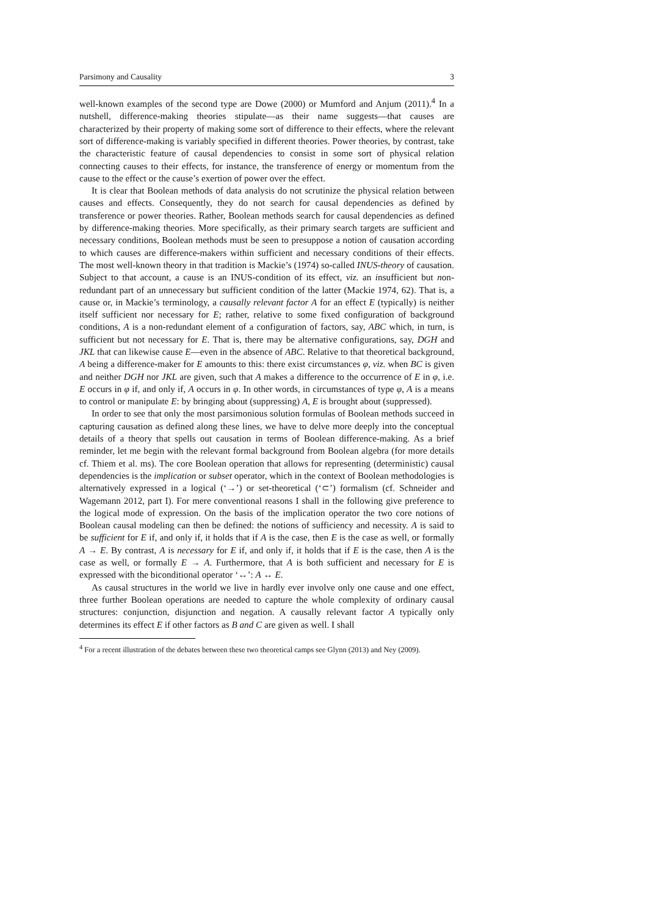Parsimony and Causality 3
well-known examples of the second type are Dowe (2000) or Mumford and Anjum (2011).<sup>4</sup> In a nutshell, difference-making theories stipulate—as their name suggests—that causes are characterized by their property of making some sort of difference to their effects, where the relevant sort of difference-making is variably specified in different theories. Power theories, by contrast, take the characteristic feature of causal dependencies to consist in some sort of physical relation connecting causes to their effects, for instance, the transference of energy or momentum from the cause to the effect or the cause’s exertion of power over the effect.
It is clear that Boolean methods of data analysis do not scrutinize the physical relation between causes and effects. Consequently, they do not search for causal dependencies as defined by transference or power theories. Rather, Boolean methods search for causal dependencies as defined by difference-making theories. More specifically, as their primary search targets are sufficient and necessary conditions, Boolean methods must be seen to presuppose a notion of causation according to which causes are difference-makers within sufficient and necessary conditions of their effects. The most well-known theory in that tradition is Mackie’s (1974) so-called INUS-theory of causation. Subject to that account, a cause is an INUS-condition of its effect, viz. an insufficient but non-redundant part of an unnecessary but sufficient condition of the latter (Mackie 1974, 62). That is, a cause or, in Mackie’s terminology, a causally relevant factor A for an effect E (typically) is neither itself sufficient nor necessary for E; rather, relative to some fixed configuration of background conditions, A is a non-redundant element of a configuration of factors, say, ABC which, in turn, is sufficient but not necessary for E. That is, there may be alternative configurations, say, DGH and JKL that can likewise cause E—even in the absence of ABC. Relative to that theoretical background, A being a difference-maker for E amounts to this: there exist circumstances φ, viz. when BC is given and neither DGH nor JKL are given, such that A makes a difference to the occurrence of E in φ, i.e. E occurs in φ if, and only if, A occurs in φ. In other words, in circumstances of type φ, A is a means to control or manipulate E: by bringing about (suppressing) A, E is brought about (suppressed).
In order to see that only the most parsimonious solution formulas of Boolean methods succeed in capturing causation as defined along these lines, we have to delve more deeply into the conceptual details of a theory that spells out causation in terms of Boolean difference-making. As a brief reminder, let me begin with the relevant formal background from Boolean algebra (for more details cf. Thiem et al. ms). The core Boolean operation that allows for representing (deterministic) causal dependencies is the implication or subset operator, which in the context of Boolean methodologies is alternatively expressed in a logical (‘→’) or set-theoretical (‘⊂’) formalism (cf. Schneider and Wagemann 2012, part I). For mere conventional reasons I shall in the following give preference to the logical mode of expression. On the basis of the implication operator the two core notions of Boolean causal modeling can then be defined: the notions of sufficiency and necessity. A is said to be sufficient for E if, and only if, it holds that if A is the case, then E is the case as well, or formally A → E. By contrast, A is necessary for E if, and only if, it holds that if E is the case, then A is the case as well, or formally E → A. Furthermore, that A is both sufficient and necessary for E is expressed with the biconditional operator ‘↔’: A ↔ E.
As causal structures in the world we live in hardly ever involve only one cause and one effect, three further Boolean operations are needed to capture the whole complexity of ordinary causal structures: conjunction, disjunction and negation. A causally relevant factor A typically only determines its effect E if other factors as B and C are given as well. I shall
<sup>4</sup> For a recent illustration of the debates between these two theoretical camps see Glynn (2013) and Ney (2009).